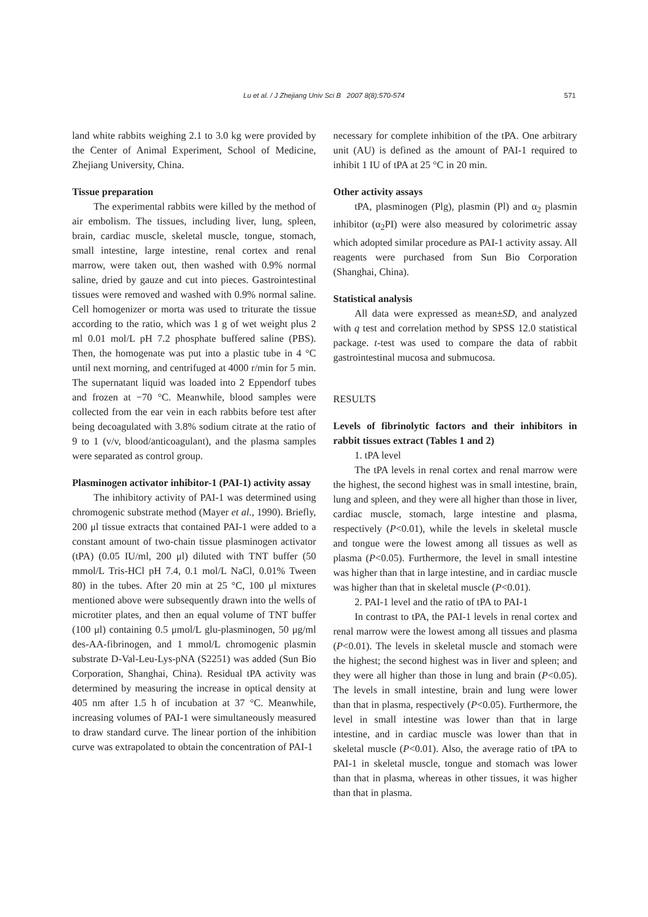Lu et al. / J Zhejiang Univ Sci B 2007 8(8):570-574 571
land white rabbits weighing 2.1 to 3.0 kg were provided by the Center of Animal Experiment, School of Medicine, Zhejiang University, China.
Tissue preparation
The experimental rabbits were killed by the method of air embolism. The tissues, including liver, lung, spleen, brain, cardiac muscle, skeletal muscle, tongue, stomach, small intestine, large intestine, renal cortex and renal marrow, were taken out, then washed with 0.9% normal saline, dried by gauze and cut into pieces. Gastrointestinal tissues were removed and washed with 0.9% normal saline. Cell homogenizer or morta was used to triturate the tissue according to the ratio, which was 1 g of wet weight plus 2 ml 0.01 mol/L pH 7.2 phosphate buffered saline (PBS). Then, the homogenate was put into a plastic tube in 4 °C until next morning, and centrifuged at 4000 r/min for 5 min. The supernatant liquid was loaded into 2 Eppendorf tubes and frozen at −70 °C. Meanwhile, blood samples were collected from the ear vein in each rabbits before test after being decoagulated with 3.8% sodium citrate at the ratio of 9 to 1 (v/v, blood/anticoagulant), and the plasma samples were separated as control group.
Plasminogen activator inhibitor-1 (PAI-1) activity assay
The inhibitory activity of PAI-1 was determined using chromogenic substrate method (Mayer et al., 1990). Briefly, 200 μl tissue extracts that contained PAI-1 were added to a constant amount of two-chain tissue plasminogen activator (tPA) (0.05 IU/ml, 200 μl) diluted with TNT buffer (50 mmol/L Tris-HCl pH 7.4, 0.1 mol/L NaCl, 0.01% Tween 80) in the tubes. After 20 min at 25 °C, 100 μl mixtures mentioned above were subsequently drawn into the wells of microtiter plates, and then an equal volume of TNT buffer (100 μl) containing 0.5 μmol/L glu-plasminogen, 50 μg/ml des-AA-fibrinogen, and 1 mmol/L chromogenic plasmin substrate D-Val-Leu-Lys-pNA (S2251) was added (Sun Bio Corporation, Shanghai, China). Residual tPA activity was determined by measuring the increase in optical density at 405 nm after 1.5 h of incubation at 37 °C. Meanwhile, increasing volumes of PAI-1 were simultaneously measured to draw standard curve. The linear portion of the inhibition curve was extrapolated to obtain the concentration of PAI-1
necessary for complete inhibition of the tPA. One arbitrary unit (AU) is defined as the amount of PAI-1 required to inhibit 1 IU of tPA at 25 °C in 20 min.
Other activity assays
tPA, plasminogen (Plg), plasmin (Pl) and α<sub>2</sub> plasmin inhibitor (α<sub>2</sub>PI) were also measured by colorimetric assay which adopted similar procedure as PAI-1 activity assay. All reagents were purchased from Sun Bio Corporation (Shanghai, China).
Statistical analysis
All data were expressed as mean±SD, and analyzed with q test and correlation method by SPSS 12.0 statistical package. t-test was used to compare the data of rabbit gastrointestinal mucosa and submucosa.
RESULTS
Levels of fibrinolytic factors and their inhibitors in rabbit tissues extract (Tables 1 and 2)
1. tPA level
The tPA levels in renal cortex and renal marrow were the highest, the second highest was in small intestine, brain, lung and spleen, and they were all higher than those in liver, cardiac muscle, stomach, large intestine and plasma, respectively (P<0.01), while the levels in skeletal muscle and tongue were the lowest among all tissues as well as plasma (P<0.05). Furthermore, the level in small intestine was higher than that in large intestine, and in cardiac muscle was higher than that in skeletal muscle (P<0.01).
2. PAI-1 level and the ratio of tPA to PAI-1
In contrast to tPA, the PAI-1 levels in renal cortex and renal marrow were the lowest among all tissues and plasma (P<0.01). The levels in skeletal muscle and stomach were the highest; the second highest was in liver and spleen; and they were all higher than those in lung and brain (P<0.05). The levels in small intestine, brain and lung were lower than that in plasma, respectively (P<0.05). Furthermore, the level in small intestine was lower than that in large intestine, and in cardiac muscle was lower than that in skeletal muscle (P<0.01). Also, the average ratio of tPA to PAI-1 in skeletal muscle, tongue and stomach was lower than that in plasma, whereas in other tissues, it was higher than that in plasma.